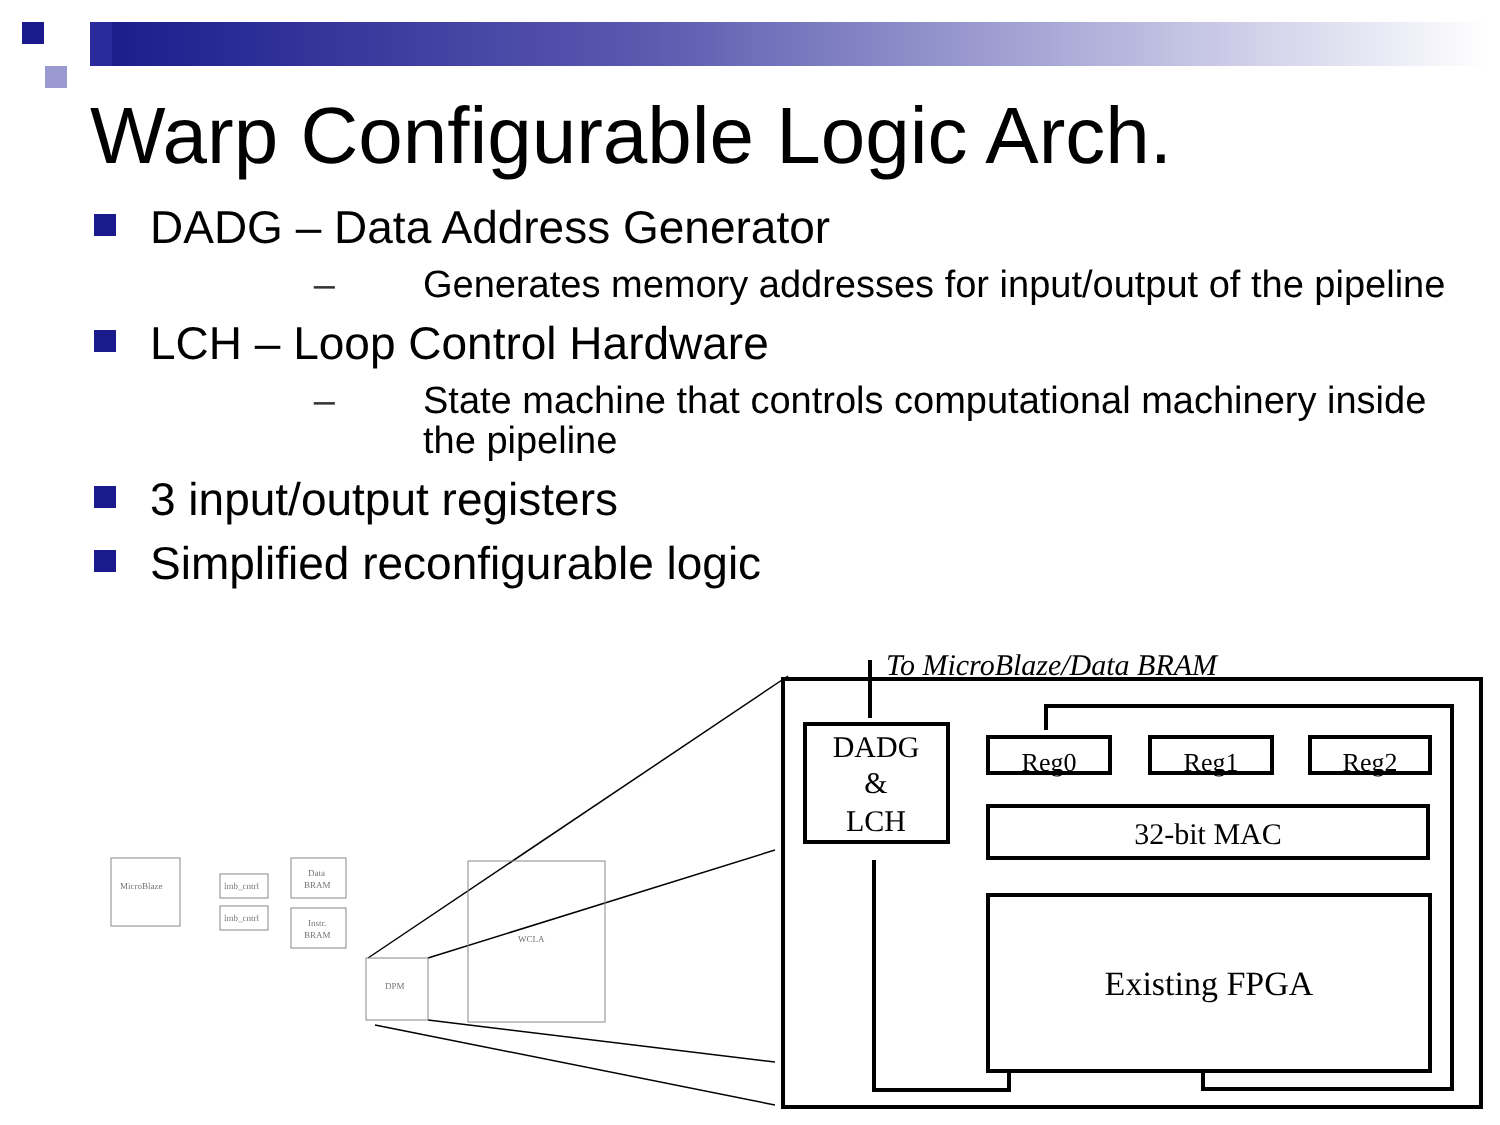Warp Configurable Logic Arch.
DADG – Data Address Generator
– Generates memory addresses for input/output of the pipeline
LCH – Loop Control Hardware
– State machine that controls computational machinery inside the pipeline
3 input/output registers
Simplified reconfigurable logic
To MicroBlaze/Data BRAM
DADG
&
LCH
Reg0
Reg1
Reg2
32-bit MAC
Existing FPGA
MicroBlaze
lmb_cntrl
lmb_cntrl
Data
BRAM
Instr.
BRAM
DPM
WCLA